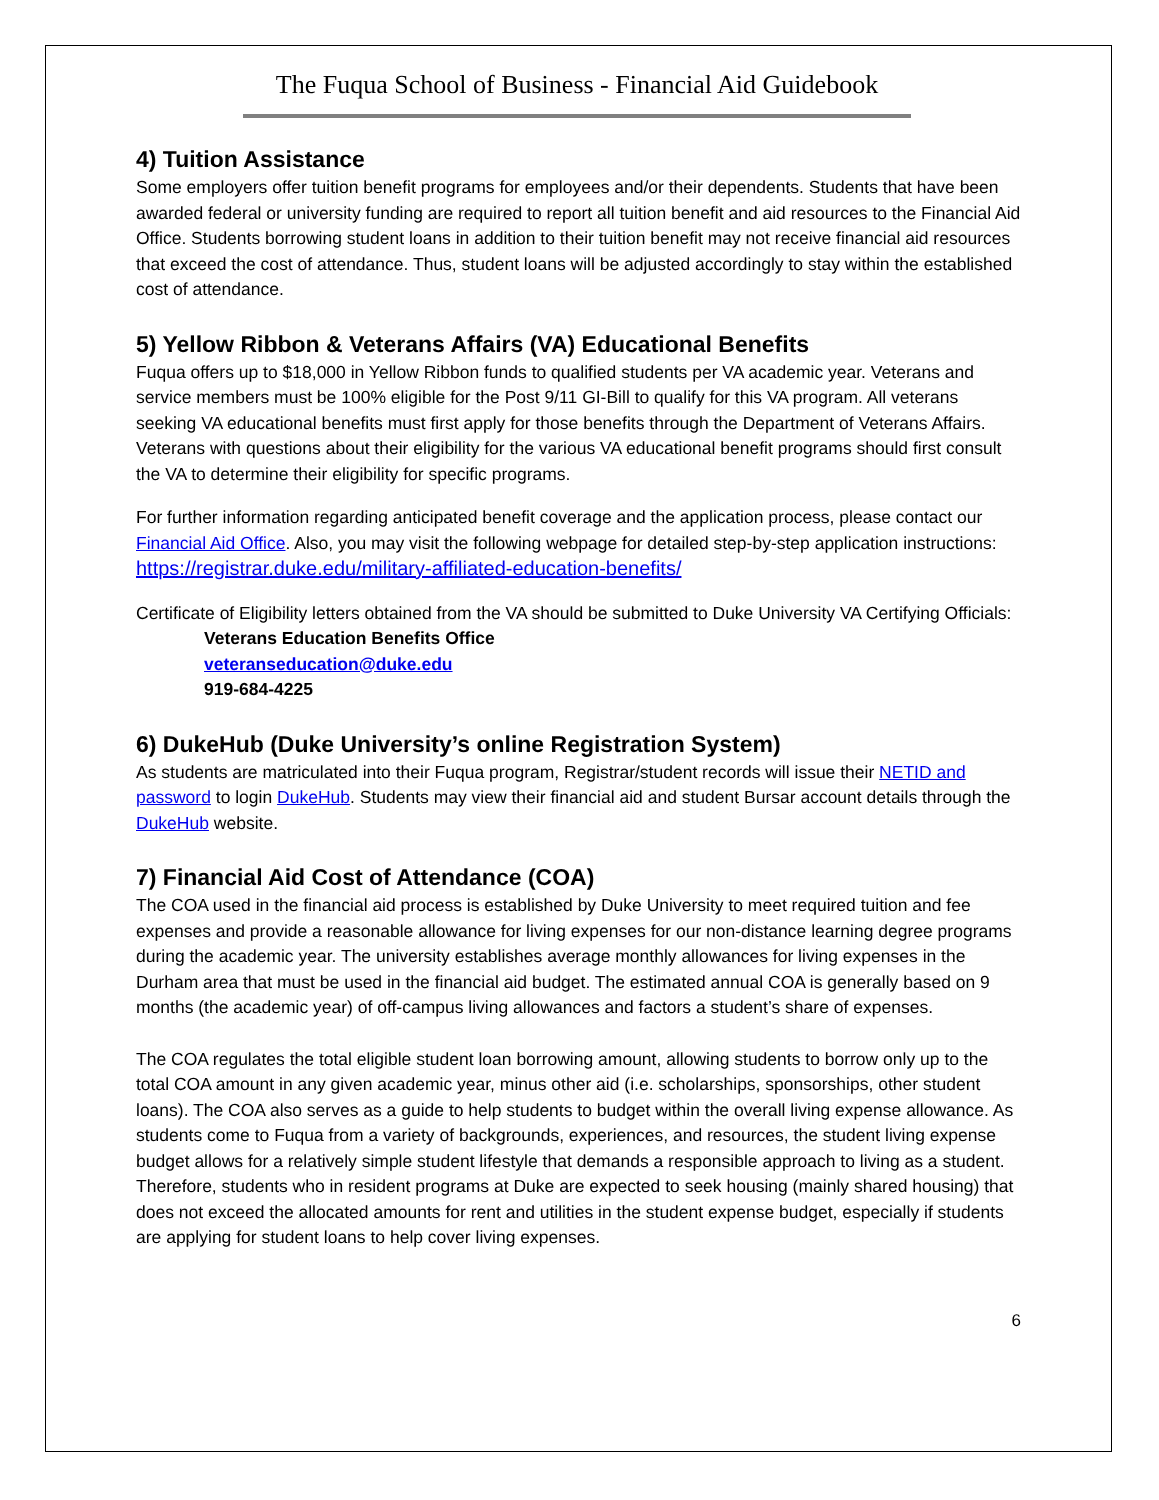The Fuqua School of Business - Financial Aid Guidebook
4) Tuition Assistance
Some employers offer tuition benefit programs for employees and/or their dependents. Students that have been awarded federal or university funding are required to report all tuition benefit and aid resources to the Financial Aid Office. Students borrowing student loans in addition to their tuition benefit may not receive financial aid resources that exceed the cost of attendance. Thus, student loans will be adjusted accordingly to stay within the established cost of attendance.
5) Yellow Ribbon & Veterans Affairs (VA) Educational Benefits
Fuqua offers up to $18,000 in Yellow Ribbon funds to qualified students per VA academic year. Veterans and service members must be 100% eligible for the Post 9/11 GI-Bill to qualify for this VA program. All veterans seeking VA educational benefits must first apply for those benefits through the Department of Veterans Affairs. Veterans with questions about their eligibility for the various VA educational benefit programs should first consult the VA to determine their eligibility for specific programs.
For further information regarding anticipated benefit coverage and the application process, please contact our Financial Aid Office. Also, you may visit the following webpage for detailed step-by-step application instructions: https://registrar.duke.edu/military-affiliated-education-benefits/
Certificate of Eligibility letters obtained from the VA should be submitted to Duke University VA Certifying Officials:
Veterans Education Benefits Office
veteranseducation@duke.edu
919-684-4225
6) DukeHub (Duke University’s online Registration System)
As students are matriculated into their Fuqua program, Registrar/student records will issue their NETID and password to login DukeHub. Students may view their financial aid and student Bursar account details through the DukeHub website.
7) Financial Aid Cost of Attendance (COA)
The COA used in the financial aid process is established by Duke University to meet required tuition and fee expenses and provide a reasonable allowance for living expenses for our non-distance learning degree programs during the academic year. The university establishes average monthly allowances for living expenses in the Durham area that must be used in the financial aid budget. The estimated annual COA is generally based on 9 months (the academic year) of off-campus living allowances and factors a student’s share of expenses.
The COA regulates the total eligible student loan borrowing amount, allowing students to borrow only up to the total COA amount in any given academic year, minus other aid (i.e. scholarships, sponsorships, other student loans). The COA also serves as a guide to help students to budget within the overall living expense allowance. As students come to Fuqua from a variety of backgrounds, experiences, and resources, the student living expense budget allows for a relatively simple student lifestyle that demands a responsible approach to living as a student. Therefore, students who in resident programs at Duke are expected to seek housing (mainly shared housing) that does not exceed the allocated amounts for rent and utilities in the student expense budget, especially if students are applying for student loans to help cover living expenses.
6